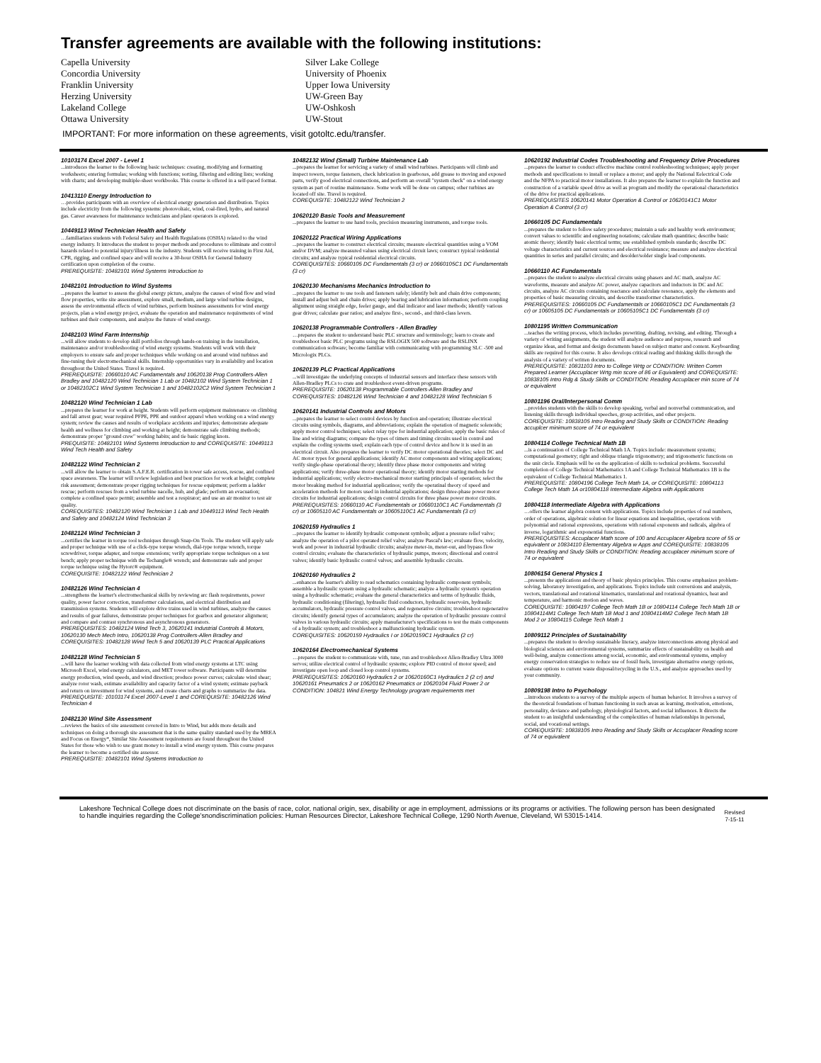Transfer agreements are available with the following institutions:
Capella University
Concordia University
Franklin University
Herzing University
Lakeland College
Ottawa University
Silver Lake College
University of Phoenix
Upper Iowa University
UW-Green Bay
UW-Oshkosh
UW-Stout
IMPORTANT: For more information on these agreements, visit gotoltc.edu/transfer.
10103174 Excel 2007 - Level 1
...introduces the learner to the following basic techniques: creating, modifying and formatting worksheets; entering formulas; working with functions; sorting, filtering and editing lists; working with charts; and developing multiple-sheet workbooks. This course is offered in a self-paced format.
10413110 Energy Introduction to
…provides participants with an overview of electrical energy generation and distribution. Topics include electricity from the following systems: photovoltaic, wind, coal-fired, hydro, and natural gas. Career awareness for maintenance technicians and plant operators is explored.
10449113 Wind Technician Health and Safety
…familiarizes students with Federal Safety and Health Regulations (OSHA) related to the wind energy industry. It introduces the student to proper methods and procedures to eliminate and control hazards related to potential injury/illness in the industry. Students will receive training in First Aid, CPR, rigging, and confined space and will receive a 30-hour OSHA for General Industry certification upon completion of the course.
PREREQUISITE: 10482101 Wind Systems Introduction to
10482101 Introduction to Wind Systems
...prepares the learner to assess the global energy picture, analyze the causes of wind flow and wind flow properties, write site assessment, explore small, medium, and large wind turbine designs, assess the environmental effects of wind turbines, perform business assessments for wind energy projects, plan a wind energy project, evaluate the operation and maintenance requirements of wind turbines and their components, and analyze the future of wind energy.
10482103 Wind Farm Internship
...will allow students to develop skill portfolios through hands-on training in the installation, maintenance and/or troubleshooting of wind energy systems. Students will work with their employers to ensure safe and proper techniques while working on and around wind turbines and fine-tuning their electromechanical skills. Internship opportunities vary in availability and location throughout the United States. Travel is required.
PREREQUISITE: 10660110 AC Fundamentals and 10620138 Prog Controllers-Allen Bradley and 10482120 Wind Technician 1 Lab or 10482102 Wind System Technician 1 or 10482102C1 Wind System Technician 1 and 10482102C2 Wind System Technician 1
10482120 Wind Technician 1 Lab
...prepares the learner for work at height. Students will perform equipment maintenance on climbing and fall arrest gear; wear required PFPE, PPE and outdoor apparel when working on a wind energy system; review the causes and results of workplace accidents and injuries; demonstrate adequate health and wellness for climbing and working at height; demonstrate safe climbing methods; demonstrate proper "ground crew" working habits; and tie basic rigging knots.
PREQUISITE: 10482101 Wind Systems Introduction to and COREQUISITE: 10449113 Wind Tech Health and Safety
10482122 Wind Technician 2
...will allow the learner to obtain S.A.F.E.R. certification in tower safe access, rescue, and confined space awareness. The learner will review legislation and best practices for work at height; complete risk assessment; demonstrate proper rigging techniques for rescue equipment; perform a ladder rescue; perform rescues from a wind turbine nacelle, hub, and glade; perform an evacuation; complete a confined space permit; assemble and test a respirator; and use an air monitor to test air quality.
COREQUISITES: 10482120 Wind Technician 1 Lab and 10449113 Wind Tech Health and Safety and 10482124 Wind Technician 3
10482124 Wind Technician 3
...certifies the learner in torque tool techniques through Snap-On Tools. The student will apply safe and proper technique with use of a click-type torque wrench, dial-type torque wrench, torque screwdriver, torque adapter, and torque extensions; verify appropriate torque techniques on a test bench; apply proper technique with the Techangle® wrench; and demonstrate safe and proper torque technique using the Hytorc® equipment.
COREQUISITE: 10482122 Wind Technician 2
10482126 Wind Technician 4
...strengthens the learner's electromechanical skills by reviewing arc flash requirements, power quality, power factor correction, transformer calculations, and electrical distribution and transmission systems. Students will explore drive trains used in wind turbines, analyze the causes and results of gear failures, demonstrate proper techniques for gearbox and generator alignment; and compare and contrast synchronous and asynchronous generators.
PREREQUISITES: 10482124 Wind Tech 3, 10620141 Industrial Controls & Motors, 10620130 Mech Mech Intro, 10620138 Prog Controllers-Allen Bradley and COREQUISITES: 10482128 Wind Tech 5 and 10620139 PLC Practical Applications
10482128 Wind Technician 5
...will have the learner working with data collected from wind energy systems at LTC using Microsoft Excel, wind energy calculators, and MET tower software. Participants will determine energy production, wind speeds, and wind direction; produce power curves; calculate wind shear; analyze rotor wash, estimate availability and capacity factor of a wind system; estimate payback and return on investment for wind systems, and create charts and graphs to summarize the data.
PREREQUISITE: 10103174 Excel 2007-Level 1 and COREQUISITE: 10482126 Wind Technician 4
10482130 Wind Site Assessment
...reviews the basics of site assessment covered in Intro to Wind, but adds more details and techniques on doing a thorough site assessment that is the same quality standard used by the MREA and Focus on Energy*, Similar Site Assessment requirements are found throughout the United States for those who wish to use grant money to install a wind energy system. This course prepares the learner to become a certified site assessor.
PREREQUISITE: 10482101 Wind Systems Introduction to
10482132 Wind (Small) Turbine Maintenance Lab
...prepares the learner for servicing a variety of small wind turbines. Participants will climb and inspect towers, torque fasteners, check lubrication in gearboxes, add grease to moving and exposed parts, verify good electrical connections, and perform an overall "system check" on a wind energy system as part of routine maintenance. Some work will be done on campus; other turbines are located off site. Travel is required.
COREQUISITE: 10482122 Wind Technician 2
10620120 Basic Tools and Measurement
...prepares the learner to use hand tools, precision measuring instruments, and torque tools.
10620122 Practical Wiring Applications
...prepares the learner to construct electrical circuits; measure electrical quantities using a VOM and/or DVM; analyze measured values using electrical circuit laws; construct typical residential circuits; and analyze typical residential electrical circuits.
COREQUISITES: 10660105 DC Fundamentals (3 cr) or 10660105C1 DC Fundamentals (3 cr)
10620130 Mechanisms Mechanics Introduction to
...prepares the learner to use tools and fasteners safely; identify belt and chain drive components; install and adjust belt and chain drives; apply bearing and lubrication information; perform coupling alignment using straight edge, feeler gauge, and dial indicator and laser methods; identify various gear drives; calculate gear ratios; and analyze first-, second-, and third-class levers.
10620138 Programmable Controllers - Allen Bradley
…prepares the student to understand basic PLC structure and terminology; learn to create and troubleshoot basic PLC programs using the RSLOGIX 500 software and the RSLINX communication software; become familiar with communicating with programming SLC -500 and Micrologix PLCs.
10620139 PLC Practical Applications
...will investigate the underlying concepts of industrial sensors and interface these sensors with Allen-Bradley PLCs to crate and troubleshoot event-driven programs.
PREREQUISITE: 10620138 Programmable Controllers-Allen Bradley and COREQUISITES: 10482126 Wind Technician 4 and 10482128 Wind Technician 5
10620141 Industrial Controls and Motors
...prepares the learner to select control devices by function and operation; illustrate electrical circuits using symbols, diagrams, and abbreviations; explain the operation of magnetic solenoids; apply motor control techniques; select relay type for industrial application; apply the basic rules of line and wiring diagrams; compare the types of timers and timing circuits used in control and explain the coding systems used; explain each type of control device and how it is used in an electrical circuit. Also prepares the learner to verify DC motor operational theories; select DC and AC motor types for general applications; identify AC motor components and wiring applications; verify single-phase operational theory; identify three phase motor components and wiring applications; verify three-phase motor operational theory; identify motor starting methods for industrial applications; verify electro-mechanical motor starting principals of operation; select the motor breaking method for industrial applicatinos; verify the operatinal theory of speed and acceleration methods for motors used in industrial applications; design three-phase power motor circuits for industrial applications; design control circuits for three phase power motor circuits.
PREREQUISITES: 10660110 AC Fundamentals or 10660110C1 AC Fundamentals (3 cr) or 10605110 AC Fundamentals or 10605110C1 AC Fundamentals (3 cr)
10620159 Hydraulics 1
...prepares the learner to identify hydraulic component symbols; adjust a pressure relief valve; analyze the operation of a pilot operated relief valve; analyze Pascal's law; evaluate flow, velocity, work and power in industrial hydraulic circuits; analyze meter-in, meter-out, and bypass flow control circuits; evaluate the characteristics of hydraulic pumps, motors; directional and control valves; identify basic hydraulic control valves; and assemble hydraulic circuits.
10620160 Hydraulics 2
...enhances the learner's ability to read schematics containing hydraulic component symbols; assemble a hydraulic system using a hydraulic schematic; analyze a hydraulic system's operation using a hydraulic schematic; evaluate the general characteristics and terms of hydraulic fluids, hydraulic conditioning (filtering), hydraulic fluid conductors, hydraulic reservoirs, hydraulic accumulators, hydraulic pressure control valves, and regenerative circuits; troubleshoot regenerative circuits; identify general types of accumulators; analyze the operation of hydraulic pressure control valves in various hydraulic circuits; apply manufacturer's specifications to test the main components of a hydraulic system; and troubleshoot a malfunctioning hydraulic system.
COREQUISITES: 10620159 Hydraulics I or 10620159C1 Hydraulics (2 cr)
10620164 Electromechanical Systems
…prepares the student to communicate with, tune, run and troubleshoot Allen-Bradley Ultra 3000 servos; utilize electrical control of hydraulic systems; explore PID control of motor speed; and investigate open loop and closed loop control systems.
PREREQUISITES: 10620160 Hydraulics 2 or 10620160C1 Hydraulics 2 (2 cr) and 10620161 Pneumatics 2 or 10620162 Pneumatics or 10620104 Fluid Power 2 or CONDITION: 104821 Wind Energy Technology program requirements met
10620192 Industrial Codes Troubleshooting and Frequency Drive Procedures
...prepares the learner to conduct effective machine control roubleshooting techniques; apply proper methods and specifications to install or replace a motor; and apply the National Eelectrical Code and the NFPA to practical motor installations. It also prepares the learner to explain the function and construction of a variable speed drive as well as program and modify the operational characteristics of the drive for practical applications.
PREREQUISITES 10620141 Motor Operation & Control or 10620141C1 Motor Operation & Control (3 cr)
10660105 DC Fundamentals
...prepares the student to follow safety procedures; maintain a safe and healthy work environment; convert values to scientific and engineering notations; calculate math quantities; describe basic atomic theory; identify basic electrical terms; use established symbols standards; describe DC voltage characteristics and current sources and electrical resistance; measure and analyze electrical quantities in series and parallel circuits; and desolder/solder single lead components.
10660110 AC Fundamentals
...prepares the student to analyze electrical circuits using phasers and AC math, analyze AC waveforms, measure and analyze AC power, analyze capacitors and inductors in DC and AC circuits, analyze AC circuits containing reactance and calculate resonance, apply the elements and properties of basic measuring circuits, and describe transformer characteristics.
PREREQUISITES: 10660105 DC Fundamentals or 10660105C1 DC Fundamentals (3 cr) or 10605105 DC Fundamentals or 10605105C1 DC Fundamentals (3 cr)
10801195 Written Communication
...teaches the writing process, which includes prewriting, drafting, revising, and editing. Through a variety of writing assignments, the student will analyze audience and purpose, research and organize ideas, and format and design documents based on subject matter and content. Keyboarding skills are required for this course. It also develops critical reading and thinking skills through the analysis of a variety of written documents.
PREREQUISITE: 10831103 Intro to College Wrtg or CONDITION: Written Comm Prepared Learner (Accuplacer Wrtg min score of 86 or Equivalent) and COREQUISITE: 10838105 Intro Rdg & Study Skills or CONDITION: Reading Accuplacer min score of 74 or equivalent
10801196 Oral/Interpersonal Comm
...provides students with the skills to develop speaking, verbal and nonverbal communication, and listening skills through individual speeches, group activities, and other projects.
COREQUISITE: 10838105 Intro Reading and Study Skills or CONDITION: Reading accuplcer minimum score of 74 or equivalent
10804114 College Technical Math 1B
...is a continuation of College Technical Math 1A. Topics include: measurement systems; computational geometry; right and oblique triangle trigonometry; and trigonometric functions on the unit circle. Emphasis will be on the application of skills to technical problems. Successful completion of College Technical Mathematics 1A and College Technical Mathematics 1B is the equivalent of College Technical Mathematics 1.
PREREQUISITE: 10804196 College Tech Math 1A, or COREQUISITE: 10804113 College Tech Math 1A or10804118 Intermediate Algebra with Applications
10804118 Intermediate Algebra with Applications
…offers the learner algebra content with applications. Topics include properties of real numbers, order of operations, algebraic solution for linear equations and inequalities, operations with polynomial and rational expressions, operations with rational exponents and radicals, algebra of inverse, logarithmic and exponential functions.
PREREQUISITES: Accuplacer Math score of 100 and Accuplacer Algebra score of 55 or equivalent or 10834110 Elementary Algebra w Apps and COREQUISITE: 10838105 Intro Reading and Study Skills or CONDITION: Reading accuplacer minimum score of 74 or equivalent
10806154 General Physics 1
...presents the applications and theory of basic physics principles. This course emphasizes problem-solving, laboratory investigation, and applications. Topics include unit conversions and analysis, vectors, translational and rotational kinematics, translational and rotational dynamics, heat and temperature, and harmonic motion and waves.
COREQUISITE: 10804197 College Tech Math 1B or 10804114 College Tech Math 1B or 10804114M1 College Tech Math 1B Mod 1 and 10804114M2 College Tech Math 1B Mod 2 or 10804115 College Tech Math 1
10809112 Principles of Sustainability
...prepares the student to develop sustainable literacy, analyze interconnections among physical and biological sciences and environmental systems, summarize effects of sustainability on health and well-being, analyze connections among social, economic, and environmental systems, employ energy conservation strategies to reduce use of fossil fuels, investigate alternative energy options, evaluate options to current waste disposal/recycling in the U.S., and analyze approaches used by your community.
10809198 Intro to Psychology
...introduces students to a survey of the multiple aspects of human behavior. It involves a survey of the theoretical foundations of human functioning in such areas as learning, motivation, emotions, personality, deviance and pathology, physiological factors, and social influences. It directs the student to an insightful understanding of the complexities of human relationships in personal, social, and vocational settings.
COREQUISITE: 10838105 Intro Reading and Study Skills or Accuplacer Reading score of 74 or equivalent
Lakeshore Technical College does not discriminate on the basis of race, color, national origin, sex, disability or age in employment, admissions or its programs or activities. The following person has been designated to handle inquiries regarding the College'snondiscrimination policies: Human Resources Director, Lakeshore Technical College, 1290 North Avenue, Cleveland, WI 53015-1414.
Revised
7-15-11